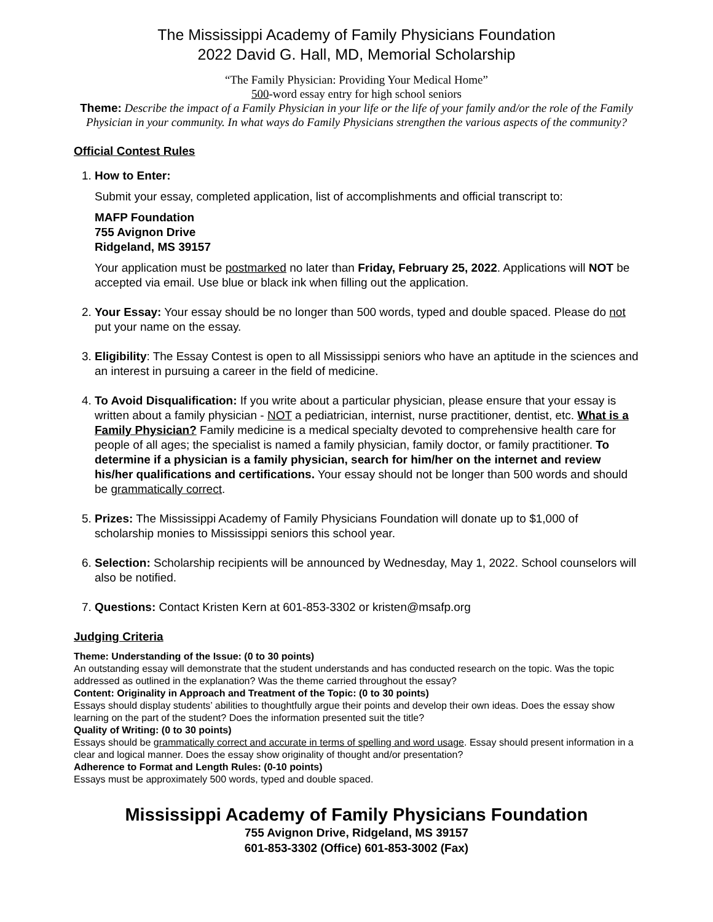The Mississippi Academy of Family Physicians Foundation
2022 David G. Hall, MD, Memorial Scholarship
“The Family Physician: Providing Your Medical Home”
500-word essay entry for high school seniors
Theme: Describe the impact of a Family Physician in your life or the life of your family and/or the role of the Family Physician in your community. In what ways do Family Physicians strengthen the various aspects of the community?
Official Contest Rules
1. How to Enter:
Submit your essay, completed application, list of accomplishments and official transcript to:
MAFP Foundation
755 Avignon Drive
Ridgeland, MS 39157
Your application must be postmarked no later than Friday, February 25, 2022. Applications will NOT be accepted via email. Use blue or black ink when filling out the application.
2. Your Essay: Your essay should be no longer than 500 words, typed and double spaced. Please do not put your name on the essay.
3. Eligibility: The Essay Contest is open to all Mississippi seniors who have an aptitude in the sciences and an interest in pursuing a career in the field of medicine.
4. To Avoid Disqualification: If you write about a particular physician, please ensure that your essay is written about a family physician - NOT a pediatrician, internist, nurse practitioner, dentist, etc. What is a Family Physician? Family medicine is a medical specialty devoted to comprehensive health care for people of all ages; the specialist is named a family physician, family doctor, or family practitioner. To determine if a physician is a family physician, search for him/her on the internet and review his/her qualifications and certifications. Your essay should not be longer than 500 words and should be grammatically correct.
5. Prizes: The Mississippi Academy of Family Physicians Foundation will donate up to $1,000 of scholarship monies to Mississippi seniors this school year.
6. Selection: Scholarship recipients will be announced by Wednesday, May 1, 2022. School counselors will also be notified.
7. Questions: Contact Kristen Kern at 601-853-3302 or kristen@msafp.org
Judging Criteria
Theme: Understanding of the Issue: (0 to 30 points)
An outstanding essay will demonstrate that the student understands and has conducted research on the topic. Was the topic addressed as outlined in the explanation? Was the theme carried throughout the essay?
Content: Originality in Approach and Treatment of the Topic: (0 to 30 points)
Essays should display students’ abilities to thoughtfully argue their points and develop their own ideas. Does the essay show learning on the part of the student? Does the information presented suit the title?
Quality of Writing: (0 to 30 points)
Essays should be grammatically correct and accurate in terms of spelling and word usage. Essay should present information in a clear and logical manner. Does the essay show originality of thought and/or presentation?
Adherence to Format and Length Rules: (0-10 points)
Essays must be approximately 500 words, typed and double spaced.
Mississippi Academy of Family Physicians Foundation
755 Avignon Drive, Ridgeland, MS 39157
601-853-3302 (Office) 601-853-3002 (Fax)